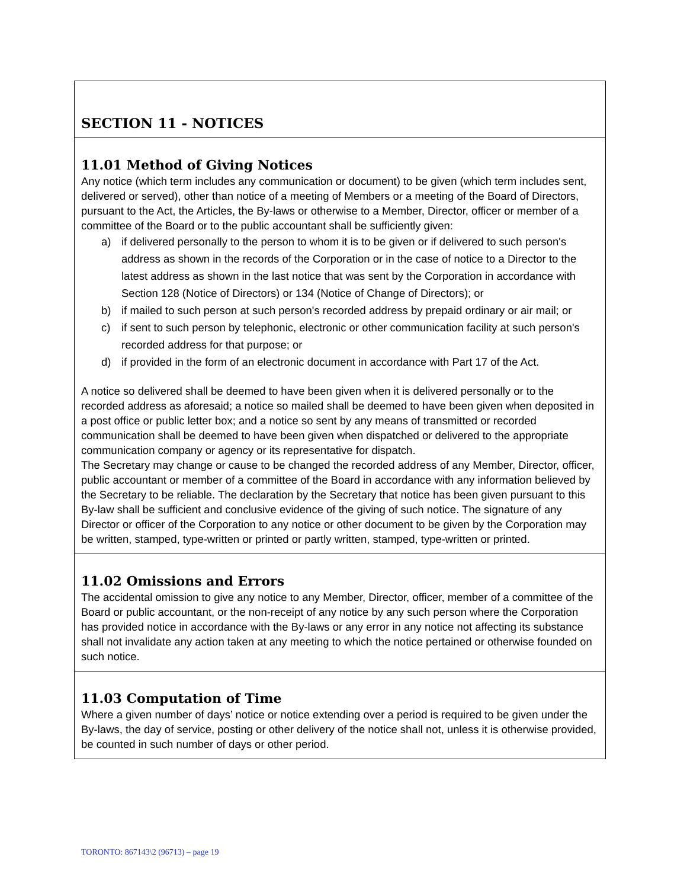SECTION 11 - NOTICES
11.01 Method of Giving Notices
Any notice (which term includes any communication or document) to be given (which term includes sent, delivered or served), other than notice of a meeting of Members or a meeting of the Board of Directors, pursuant to the Act, the Articles, the By-laws or otherwise to a Member, Director, officer or member of a committee of the Board or to the public accountant shall be sufficiently given:
a) if delivered personally to the person to whom it is to be given or if delivered to such person's address as shown in the records of the Corporation or in the case of notice to a Director to the latest address as shown in the last notice that was sent by the Corporation in accordance with Section 128 (Notice of Directors) or 134 (Notice of Change of Directors); or
b) if mailed to such person at such person's recorded address by prepaid ordinary or air mail; or
c) if sent to such person by telephonic, electronic or other communication facility at such person's recorded address for that purpose; or
d) if provided in the form of an electronic document in accordance with Part 17 of the Act.
A notice so delivered shall be deemed to have been given when it is delivered personally or to the recorded address as aforesaid; a notice so mailed shall be deemed to have been given when deposited in a post office or public letter box; and a notice so sent by any means of transmitted or recorded communication shall be deemed to have been given when dispatched or delivered to the appropriate communication company or agency or its representative for dispatch.
The Secretary may change or cause to be changed the recorded address of any Member, Director, officer, public accountant or member of a committee of the Board in accordance with any information believed by the Secretary to be reliable. The declaration by the Secretary that notice has been given pursuant to this By-law shall be sufficient and conclusive evidence of the giving of such notice. The signature of any Director or officer of the Corporation to any notice or other document to be given by the Corporation may be written, stamped, type-written or printed or partly written, stamped, type-written or printed.
11.02 Omissions and Errors
The accidental omission to give any notice to any Member, Director, officer, member of a committee of the Board or public accountant, or the non-receipt of any notice by any such person where the Corporation has provided notice in accordance with the By-laws or any error in any notice not affecting its substance shall not invalidate any action taken at any meeting to which the notice pertained or otherwise founded on such notice.
11.03 Computation of Time
Where a given number of days’ notice or notice extending over a period is required to be given under the By-laws, the day of service, posting or other delivery of the notice shall not, unless it is otherwise provided, be counted in such number of days or other period.
TORONTO: 867143\2 (96713) – page 19